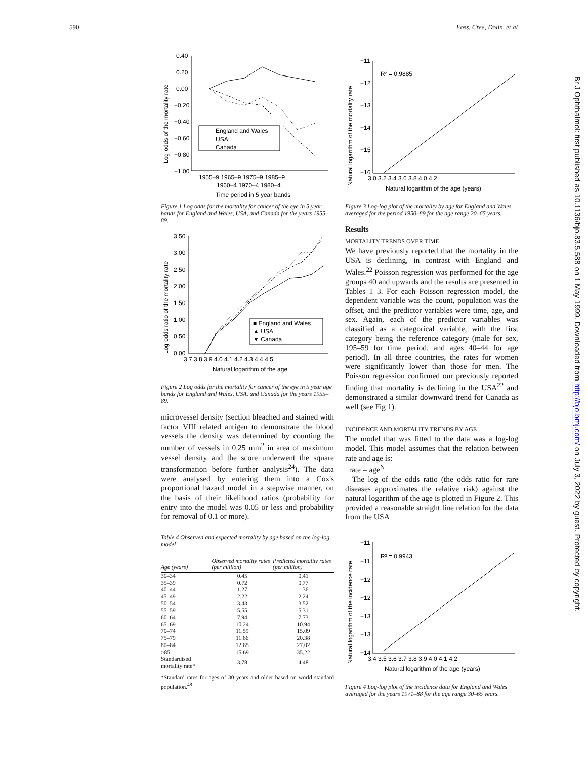590 Foss, Cree, Dolin, et al
Log odds of the mortality rate
0.40
0.20
0.00
−0.20
−0.40
−0.60
−0.80
−1.00
England and Wales
USA
Canada
1955–9 1965–9 1975–9 1985–9
1960–4 1970–4 1980–4
Time period in 5 year bands
Figure 1 Log odds for the mortality for cancer of the eye in 5 year bands for England and Wales, USA, and Canada for the years 1955–89.
Log odds ratio of the mortality rate
3.50
3.00
2.50
2.00
1.50
1.00
0.50
0.00
■ England and Wales
▲ USA
▼ Canada
3.7 3.8 3.9 4.0 4.1 4.2 4.3 4.4 4.5
Natural logarithm of the age
Figure 2 Log odds for the mortality for cancer of the eye in 5 year age bands for England and Wales, USA, and Canada for the years 1955–89.
microvessel density (section bleached and stained with factor VIII related antigen to demonstrate the blood vessels the density was determined by counting the number of vessels in 0.25 mm<sup>2</sup> in area of maximum vessel density and the score underwent the square transformation before further analysis<sup>24</sup>). The data were analysed by entering them into a Cox's proportional hazard model in a stepwise manner, on the basis of their likelihood ratios (probability for entry into the model was 0.05 or less and probability for removal of 0.1 or more).
Table 4 Observed and expected mortality by age based on the log-log model
| Age (years) | Observed mortality rates (per million) | Predicted mortality rates (per million) |
| --- | --- | --- |
| 30–34 | 0.45 | 0.41 |
| 35–39 | 0.72 | 0.77 |
| 40–44 | 1.27 | 1.36 |
| 45–49 | 2.22 | 2.24 |
| 50–54 | 3.43 | 3.52 |
| 55–59 | 5.55 | 5.31 |
| 60–64 | 7.94 | 7.73 |
| 65–69 | 10.24 | 10.94 |
| 70–74 | 11.59 | 15.09 |
| 75–79 | 11.66 | 20.38 |
| 80–84 | 12.85 | 27.02 |
| >85 | 15.69 | 35.22 |
| Standardised mortality rate* | 3.78 | 4.48 |
*Standard rates for ages of 30 years and older based on world standard population.<sup>48</sup>
Natural logarithm of the mortality rate
−11
−12
−13
−14
−15
−16
R² = 0.9885
3.0 3.2 3.4 3.6 3.8 4.0 4.2
Natural logarithm of the age (years)
Figure 3 Log-log plot of the mortality by age for England and Wales averaged for the period 1950–89 for the age range 20–65 years.
Results
MORTALITY TRENDS OVER TIME
We have previously reported that the mortality in the USA is declining, in contrast with England and Wales.<sup>22</sup> Poisson regression was performed for the age groups 40 and upwards and the results are presented in Tables 1–3. For each Poisson regression model, the dependent variable was the count, population was the offset, and the predictor variables were time, age, and sex. Again, each of the predictor variables was classified as a categorical variable, with the first category being the reference category (male for sex, 195–59 for time period, and ages 40–44 for age period). In all three countries, the rates for women were significantly lower than those for men. The Poisson regression confirmed our previously reported finding that mortality is declining in the USA<sup>22</sup> and demonstrated a similar downward trend for Canada as well (see Fig 1).
INCIDENCE AND MORTALITY TRENDS BY AGE
The model that was fitted to the data was a log-log model. This model assumes that the relation between rate and age is:
rate = age<sup>N</sup>
The log of the odds ratio (the odds ratio for rare diseases approximates the relative risk) against the natural logarithm of the age is plotted in Figure 2. This provided a reasonable straight line relation for the data from the USA
Natural logarithm of the incidence rate
−11
−11
−12
−12
−13
−13
−14
R² = 0.9943
3.4 3.5 3.6 3.7 3.8 3.9 4.0 4.1 4.2
Natural logarithm of the age (years)
Figure 4 Log-log plot of the incidence data for England and Wales averaged for the years 1971–88 for the age range 30–65 years.
Br J Ophthalmol: first published as 10.1136/bjo.83.5.588 on 1 May 1999. Downloaded from http://bjo.bmj.com/ on July 3, 2022 by guest. Protected by copyright.